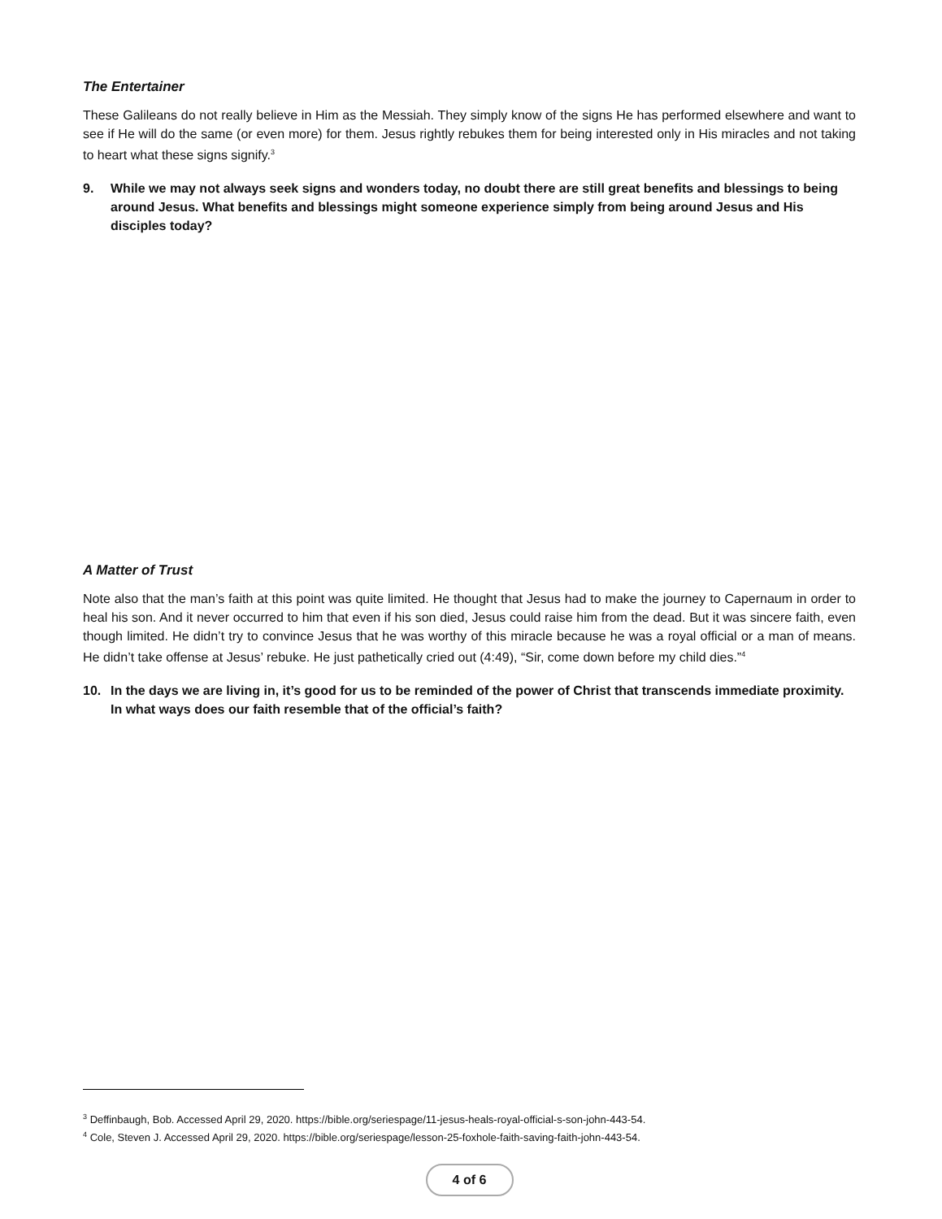The Entertainer
These Galileans do not really believe in Him as the Messiah. They simply know of the signs He has performed elsewhere and want to see if He will do the same (or even more) for them. Jesus rightly rebukes them for being interested only in His miracles and not taking to heart what these signs signify.<sup>3</sup>
9. While we may not always seek signs and wonders today, no doubt there are still great benefits and blessings to being around Jesus. What benefits and blessings might someone experience simply from being around Jesus and His disciples today?
A Matter of Trust
Note also that the man’s faith at this point was quite limited. He thought that Jesus had to make the journey to Capernaum in order to heal his son. And it never occurred to him that even if his son died, Jesus could raise him from the dead. But it was sincere faith, even though limited. He didn’t try to convince Jesus that he was worthy of this miracle because he was a royal official or a man of means. He didn’t take offense at Jesus’ rebuke. He just pathetically cried out (4:49), “Sir, come down before my child dies.”<sup>4</sup>
10. In the days we are living in, it’s good for us to be reminded of the power of Christ that transcends immediate proximity. In what ways does our faith resemble that of the official’s faith?
<sup>3</sup> Deffinbaugh, Bob. Accessed April 29, 2020. https://bible.org/seriespage/11-jesus-heals-royal-official-s-son-john-443-54.
<sup>4</sup> Cole, Steven J. Accessed April 29, 2020. https://bible.org/seriespage/lesson-25-foxhole-faith-saving-faith-john-443-54.
4 of 6